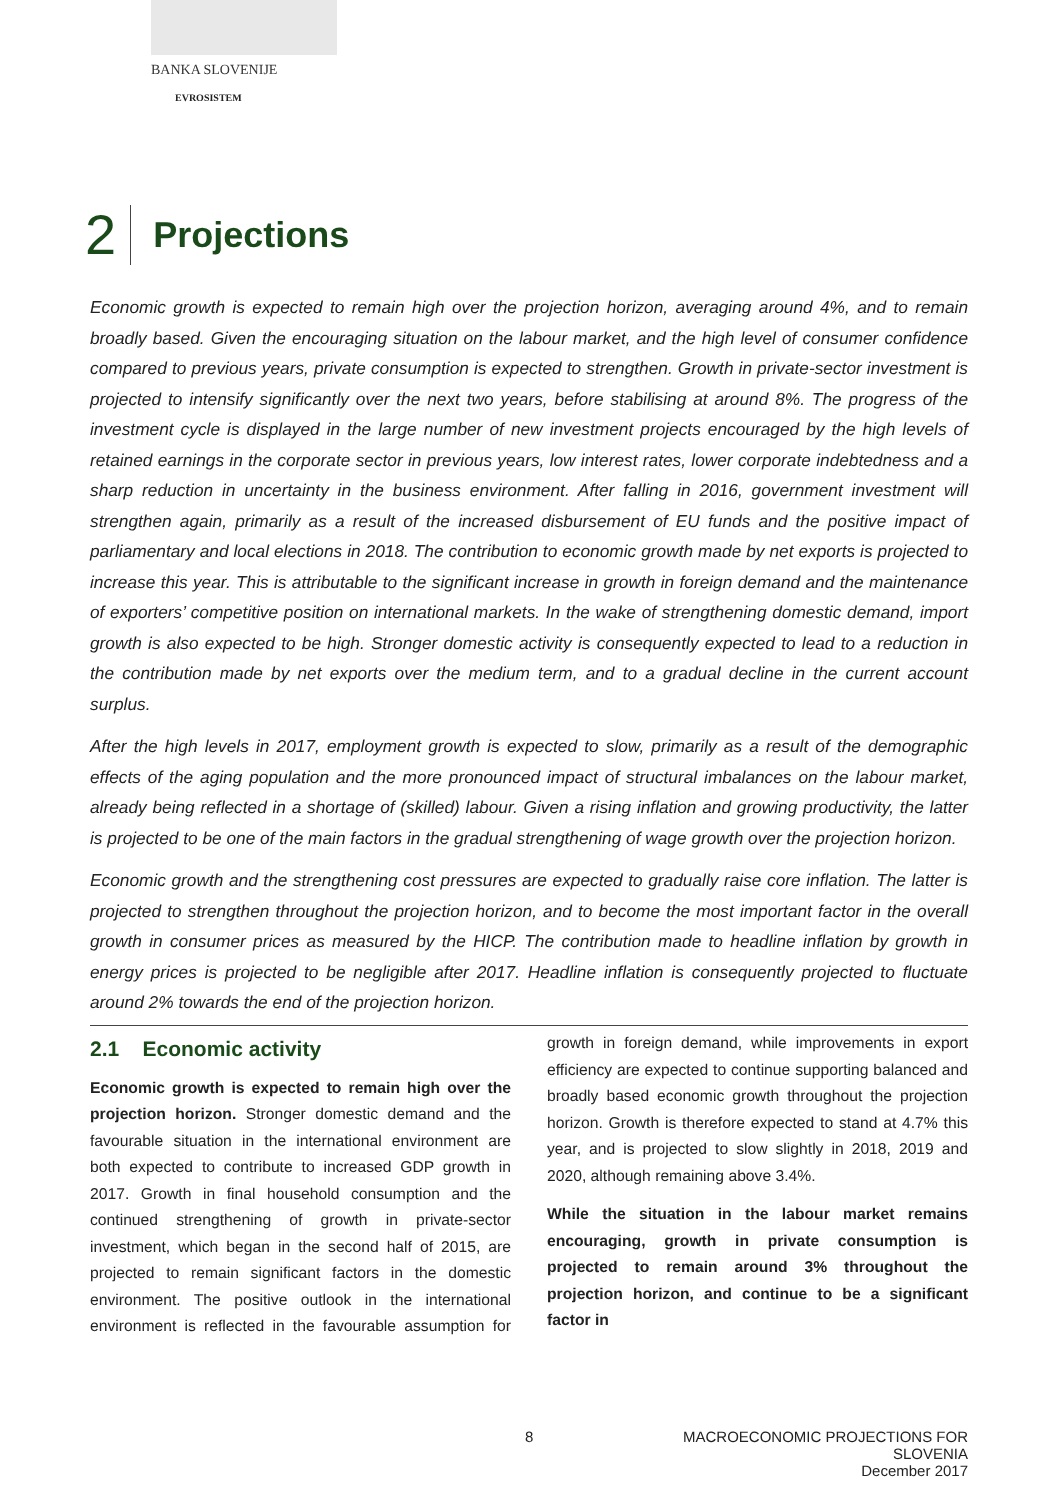BANKA SLOVENIJE
EVROSISTEM
2
Projections
Economic growth is expected to remain high over the projection horizon, averaging around 4%, and to remain broadly based. Given the encouraging situation on the labour market, and the high level of consumer confidence compared to previous years, private consumption is expected to strengthen. Growth in private-sector investment is projected to intensify significantly over the next two years, before stabilising at around 8%. The progress of the investment cycle is displayed in the large number of new investment projects encouraged by the high levels of retained earnings in the corporate sector in previous years, low interest rates, lower corporate indebtedness and a sharp reduction in uncertainty in the business environment. After falling in 2016, government investment will strengthen again, primarily as a result of the increased disbursement of EU funds and the positive impact of parliamentary and local elections in 2018. The contribution to economic growth made by net exports is projected to increase this year. This is attributable to the significant increase in growth in foreign demand and the maintenance of exporters’ competitive position on international markets. In the wake of strengthening domestic demand, import growth is also expected to be high. Stronger domestic activity is consequently expected to lead to a reduction in the contribution made by net exports over the medium term, and to a gradual decline in the current account surplus.
After the high levels in 2017, employment growth is expected to slow, primarily as a result of the demographic effects of the aging population and the more pronounced impact of structural imbalances on the labour market, already being reflected in a shortage of (skilled) labour. Given a rising inflation and growing productivity, the latter is projected to be one of the main factors in the gradual strengthening of wage growth over the projection horizon.
Economic growth and the strengthening cost pressures are expected to gradually raise core inflation. The latter is projected to strengthen throughout the projection horizon, and to become the most important factor in the overall growth in consumer prices as measured by the HICP. The contribution made to headline inflation by growth in energy prices is projected to be negligible after 2017. Headline inflation is consequently projected to fluctuate around 2% towards the end of the projection horizon.
2.1 Economic activity
Economic growth is expected to remain high over the projection horizon. Stronger domestic demand and the favourable situation in the international environment are both expected to contribute to increased GDP growth in 2017. Growth in final household consumption and the continued strengthening of growth in private-sector investment, which began in the second half of 2015, are projected to remain significant factors in the domestic environment. The positive outlook in the international environment is reflected in the favourable assumption for growth in foreign demand, while improvements in export efficiency are expected to continue supporting balanced and broadly based economic growth throughout the projection horizon. Growth is therefore expected to stand at 4.7% this year, and is projected to slow slightly in 2018, 2019 and 2020, although remaining above 3.4%.
While the situation in the labour market remains encouraging, growth in private consumption is projected to remain around 3% throughout the projection horizon, and continue to be a significant factor in
8
MACROECONOMIC PROJECTIONS FOR SLOVENIA
December 2017